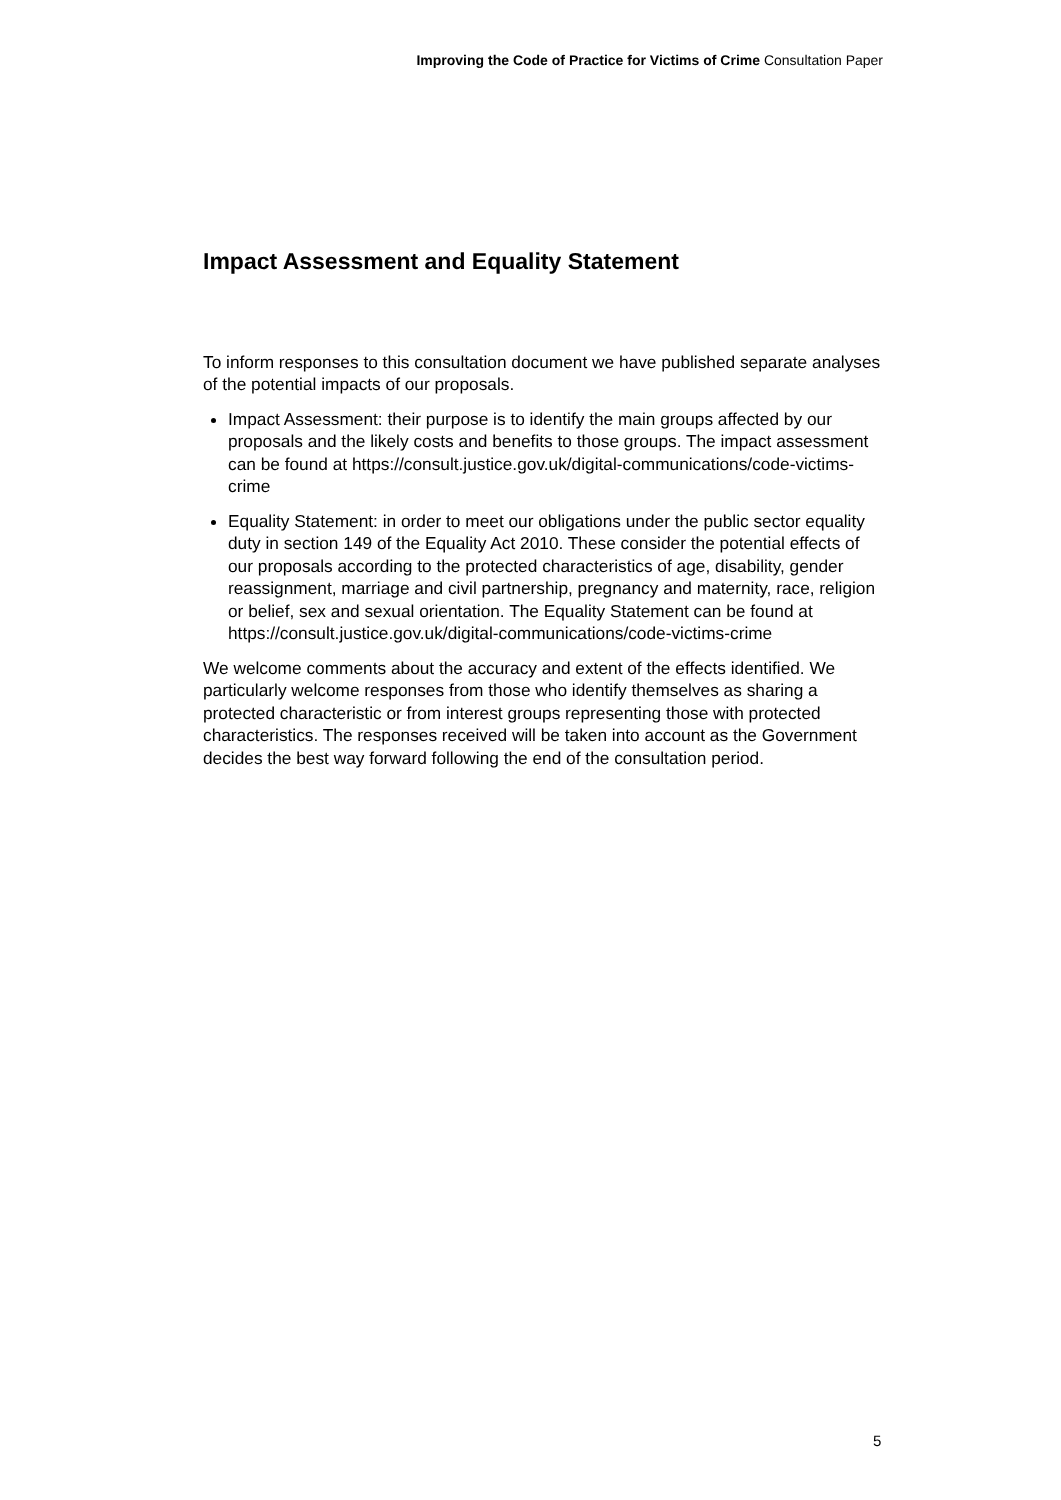Improving the Code of Practice for Victims of Crime Consultation Paper
Impact Assessment and Equality Statement
To inform responses to this consultation document we have published separate analyses of the potential impacts of our proposals.
Impact Assessment: their purpose is to identify the main groups affected by our proposals and the likely costs and benefits to those groups. The impact assessment can be found at https://consult.justice.gov.uk/digital-communications/code-victims-crime
Equality Statement: in order to meet our obligations under the public sector equality duty in section 149 of the Equality Act 2010. These consider the potential effects of our proposals according to the protected characteristics of age, disability, gender reassignment, marriage and civil partnership, pregnancy and maternity, race, religion or belief, sex and sexual orientation. The Equality Statement can be found at https://consult.justice.gov.uk/digital-communications/code-victims-crime
We welcome comments about the accuracy and extent of the effects identified. We particularly welcome responses from those who identify themselves as sharing a protected characteristic or from interest groups representing those with protected characteristics. The responses received will be taken into account as the Government decides the best way forward following the end of the consultation period.
5